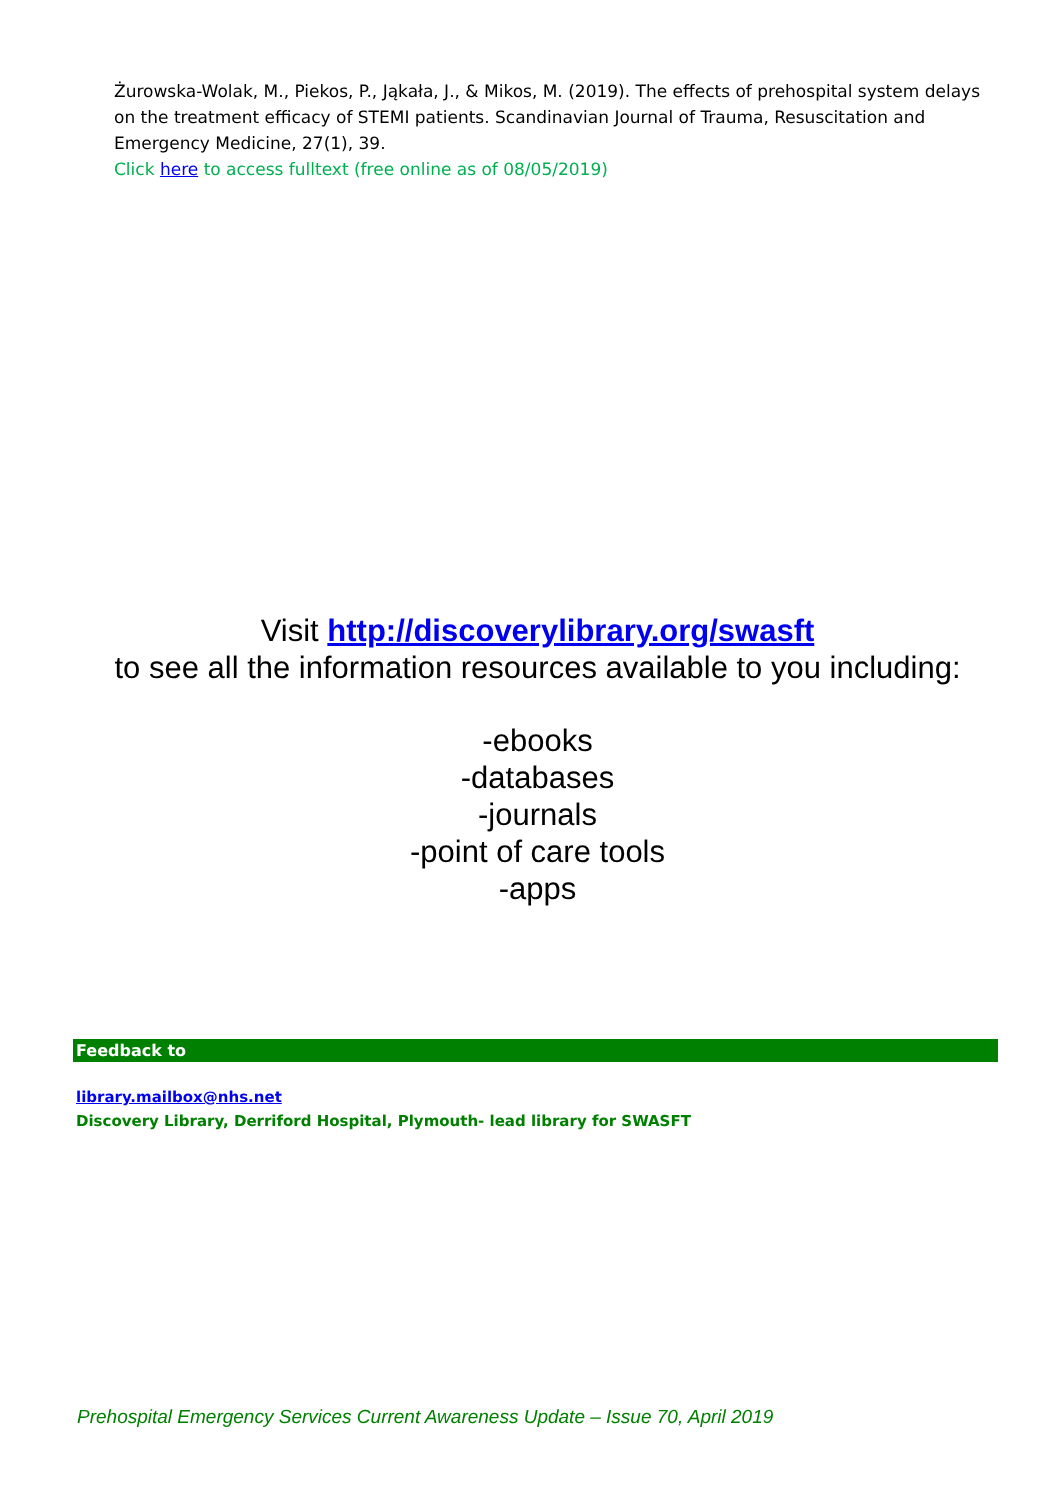Żurowska-Wolak, M., Piekos, P., Jąkała, J., & Mikos, M. (2019). The effects of prehospital system delays on the treatment efficacy of STEMI patients. Scandinavian Journal of Trauma, Resuscitation and Emergency Medicine, 27(1), 39.
Click here to access fulltext (free online as of 08/05/2019)
Visit http://discoverylibrary.org/swasft
to see all the information resources available to you including:
-ebooks
-databases
-journals
-point of care tools
-apps
Feedback to
library.mailbox@nhs.net
Discovery Library, Derriford Hospital, Plymouth- lead library for SWASFT
Prehospital Emergency Services Current Awareness Update – Issue 70, April 2019